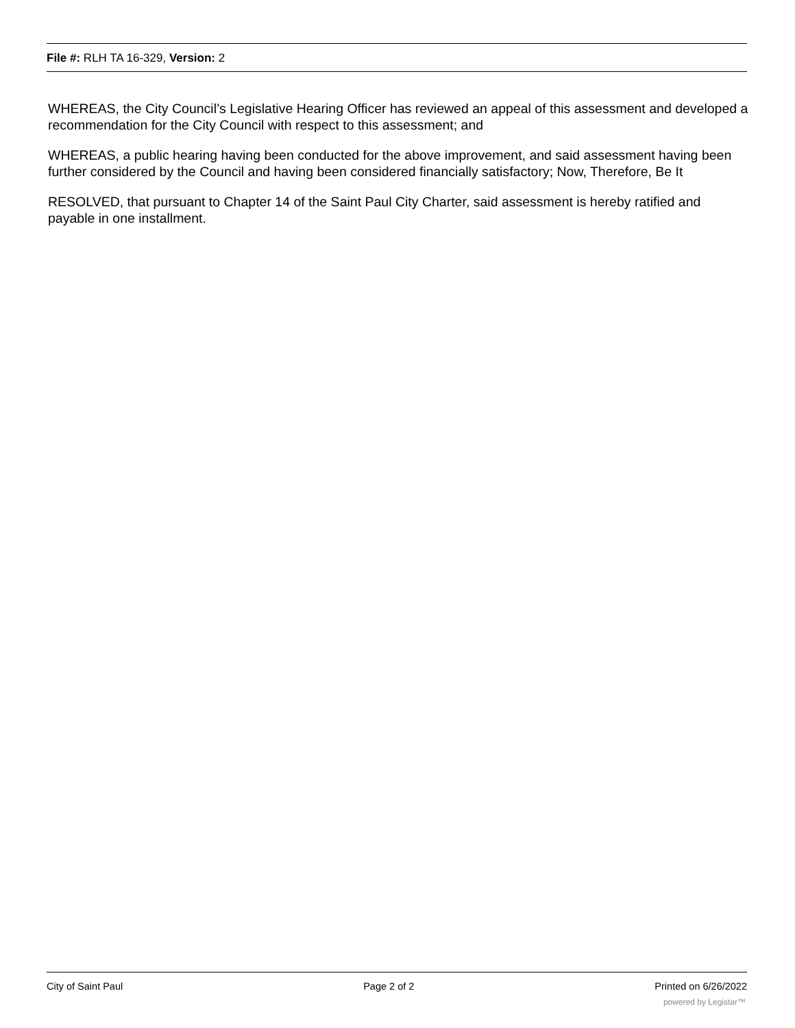File #: RLH TA 16-329, Version: 2
WHEREAS, the City Council’s Legislative Hearing Officer has reviewed an appeal of this assessment and developed a recommendation for the City Council with respect to this assessment; and
WHEREAS, a public hearing having been conducted for the above improvement, and said assessment having been further considered by the Council and having been considered financially satisfactory; Now, Therefore, Be It
RESOLVED, that pursuant to Chapter 14 of the Saint Paul City Charter, said assessment is hereby ratified and payable in one installment.
City of Saint Paul Page 2 of 2 Printed on 6/26/2022
powered by Legistar™